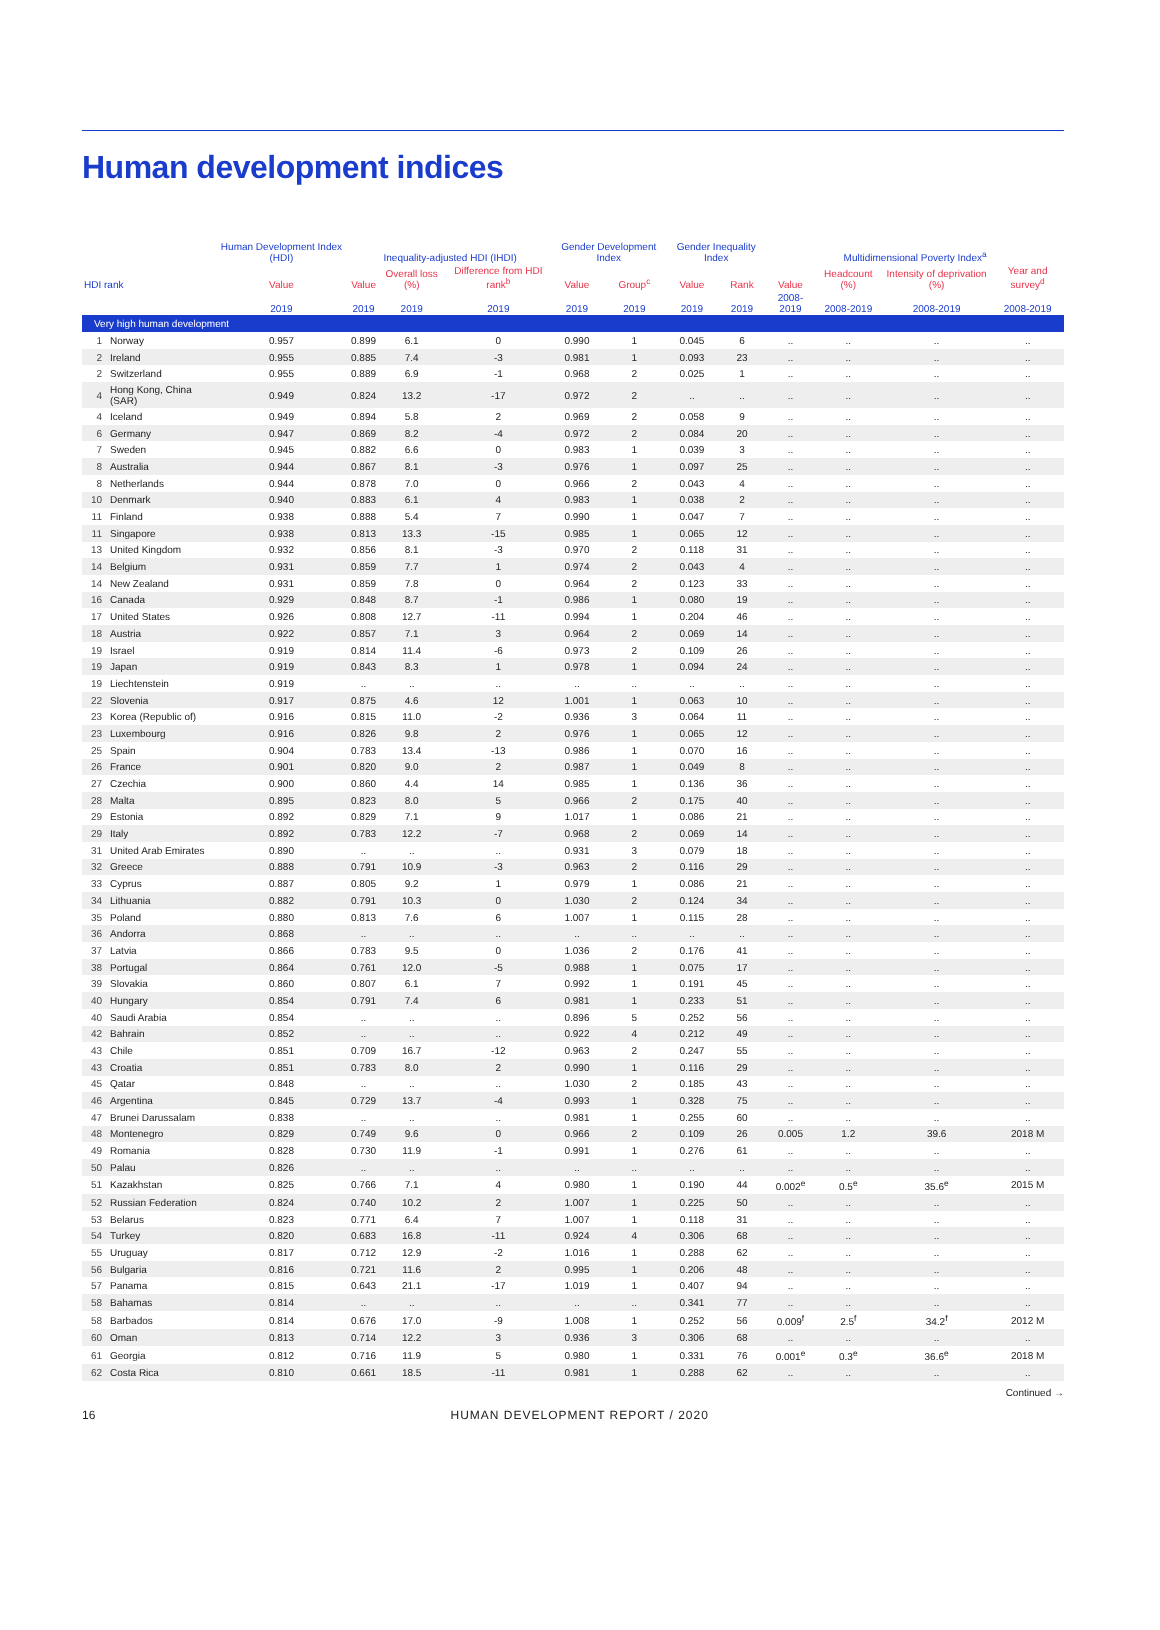Human development indices
| | | Human Development Index (HDI) | Inequality-adjusted HDI (IHDI) | | | Gender Development Index | | Gender Inequality Index | | Multidimensional Poverty Index<sup>a</sup> | | | |
| --- | --- | --- | --- | --- | --- | --- | --- | --- | --- | --- | --- | --- | --- |
| HDI rank | | Value | Value | Overall loss (%) | Difference from HDI rank<sup>b</sup> | Value | Group<sup>c</sup> | Value | Rank | Value | Headcount (%) | Intensity of deprivation (%) | Year and survey<sup>d</sup> |
| | | 2019 | 2019 | 2019 | 2019 | 2019 | 2019 | 2019 | 2019 | 2008-2019 | 2008-2019 | 2008-2019 | 2008-2019 |
| Very high human development | | | | | | | | | | | | | |
| 1 | Norway | 0.957 | 0.899 | 6.1 | 0 | 0.990 | 1 | 0.045 | 6 | .. | .. | .. | .. |
| 2 | Ireland | 0.955 | 0.885 | 7.4 | -3 | 0.981 | 1 | 0.093 | 23 | .. | .. | .. | .. |
| 2 | Switzerland | 0.955 | 0.889 | 6.9 | -1 | 0.968 | 2 | 0.025 | 1 | .. | .. | .. | .. |
| 4 | Hong Kong, China (SAR) | 0.949 | 0.824 | 13.2 | -17 | 0.972 | 2 | .. | .. | .. | .. | .. | .. |
| 4 | Iceland | 0.949 | 0.894 | 5.8 | 2 | 0.969 | 2 | 0.058 | 9 | .. | .. | .. | .. |
| 6 | Germany | 0.947 | 0.869 | 8.2 | -4 | 0.972 | 2 | 0.084 | 20 | .. | .. | .. | .. |
| 7 | Sweden | 0.945 | 0.882 | 6.6 | 0 | 0.983 | 1 | 0.039 | 3 | .. | .. | .. | .. |
| 8 | Australia | 0.944 | 0.867 | 8.1 | -3 | 0.976 | 1 | 0.097 | 25 | .. | .. | .. | .. |
| 8 | Netherlands | 0.944 | 0.878 | 7.0 | 0 | 0.966 | 2 | 0.043 | 4 | .. | .. | .. | .. |
| 10 | Denmark | 0.940 | 0.883 | 6.1 | 4 | 0.983 | 1 | 0.038 | 2 | .. | .. | .. | .. |
| 11 | Finland | 0.938 | 0.888 | 5.4 | 7 | 0.990 | 1 | 0.047 | 7 | .. | .. | .. | .. |
| 11 | Singapore | 0.938 | 0.813 | 13.3 | -15 | 0.985 | 1 | 0.065 | 12 | .. | .. | .. | .. |
| 13 | United Kingdom | 0.932 | 0.856 | 8.1 | -3 | 0.970 | 2 | 0.118 | 31 | .. | .. | .. | .. |
| 14 | Belgium | 0.931 | 0.859 | 7.7 | 1 | 0.974 | 2 | 0.043 | 4 | .. | .. | .. | .. |
| 14 | New Zealand | 0.931 | 0.859 | 7.8 | 0 | 0.964 | 2 | 0.123 | 33 | .. | .. | .. | .. |
| 16 | Canada | 0.929 | 0.848 | 8.7 | -1 | 0.986 | 1 | 0.080 | 19 | .. | .. | .. | .. |
| 17 | United States | 0.926 | 0.808 | 12.7 | -11 | 0.994 | 1 | 0.204 | 46 | .. | .. | .. | .. |
| 18 | Austria | 0.922 | 0.857 | 7.1 | 3 | 0.964 | 2 | 0.069 | 14 | .. | .. | .. | .. |
| 19 | Israel | 0.919 | 0.814 | 11.4 | -6 | 0.973 | 2 | 0.109 | 26 | .. | .. | .. | .. |
| 19 | Japan | 0.919 | 0.843 | 8.3 | 1 | 0.978 | 1 | 0.094 | 24 | .. | .. | .. | .. |
| 19 | Liechtenstein | 0.919 | .. | .. | .. | .. | .. | .. | .. | .. | .. | .. | .. |
| 22 | Slovenia | 0.917 | 0.875 | 4.6 | 12 | 1.001 | 1 | 0.063 | 10 | .. | .. | .. | .. |
| 23 | Korea (Republic of) | 0.916 | 0.815 | 11.0 | -2 | 0.936 | 3 | 0.064 | 11 | .. | .. | .. | .. |
| 23 | Luxembourg | 0.916 | 0.826 | 9.8 | 2 | 0.976 | 1 | 0.065 | 12 | .. | .. | .. | .. |
| 25 | Spain | 0.904 | 0.783 | 13.4 | -13 | 0.986 | 1 | 0.070 | 16 | .. | .. | .. | .. |
| 26 | France | 0.901 | 0.820 | 9.0 | 2 | 0.987 | 1 | 0.049 | 8 | .. | .. | .. | .. |
| 27 | Czechia | 0.900 | 0.860 | 4.4 | 14 | 0.985 | 1 | 0.136 | 36 | .. | .. | .. | .. |
| 28 | Malta | 0.895 | 0.823 | 8.0 | 5 | 0.966 | 2 | 0.175 | 40 | .. | .. | .. | .. |
| 29 | Estonia | 0.892 | 0.829 | 7.1 | 9 | 1.017 | 1 | 0.086 | 21 | .. | .. | .. | .. |
| 29 | Italy | 0.892 | 0.783 | 12.2 | -7 | 0.968 | 2 | 0.069 | 14 | .. | .. | .. | .. |
| 31 | United Arab Emirates | 0.890 | .. | .. | .. | 0.931 | 3 | 0.079 | 18 | .. | .. | .. | .. |
| 32 | Greece | 0.888 | 0.791 | 10.9 | -3 | 0.963 | 2 | 0.116 | 29 | .. | .. | .. | .. |
| 33 | Cyprus | 0.887 | 0.805 | 9.2 | 1 | 0.979 | 1 | 0.086 | 21 | .. | .. | .. | .. |
| 34 | Lithuania | 0.882 | 0.791 | 10.3 | 0 | 1.030 | 2 | 0.124 | 34 | .. | .. | .. | .. |
| 35 | Poland | 0.880 | 0.813 | 7.6 | 6 | 1.007 | 1 | 0.115 | 28 | .. | .. | .. | .. |
| 36 | Andorra | 0.868 | .. | .. | .. | .. | .. | .. | .. | .. | .. | .. | .. |
| 37 | Latvia | 0.866 | 0.783 | 9.5 | 0 | 1.036 | 2 | 0.176 | 41 | .. | .. | .. | .. |
| 38 | Portugal | 0.864 | 0.761 | 12.0 | -5 | 0.988 | 1 | 0.075 | 17 | .. | .. | .. | .. |
| 39 | Slovakia | 0.860 | 0.807 | 6.1 | 7 | 0.992 | 1 | 0.191 | 45 | .. | .. | .. | .. |
| 40 | Hungary | 0.854 | 0.791 | 7.4 | 6 | 0.981 | 1 | 0.233 | 51 | .. | .. | .. | .. |
| 40 | Saudi Arabia | 0.854 | .. | .. | .. | 0.896 | 5 | 0.252 | 56 | .. | .. | .. | .. |
| 42 | Bahrain | 0.852 | .. | .. | .. | 0.922 | 4 | 0.212 | 49 | .. | .. | .. | .. |
| 43 | Chile | 0.851 | 0.709 | 16.7 | -12 | 0.963 | 2 | 0.247 | 55 | .. | .. | .. | .. |
| 43 | Croatia | 0.851 | 0.783 | 8.0 | 2 | 0.990 | 1 | 0.116 | 29 | .. | .. | .. | .. |
| 45 | Qatar | 0.848 | .. | .. | .. | 1.030 | 2 | 0.185 | 43 | .. | .. | .. | .. |
| 46 | Argentina | 0.845 | 0.729 | 13.7 | -4 | 0.993 | 1 | 0.328 | 75 | .. | .. | .. | .. |
| 47 | Brunei Darussalam | 0.838 | .. | .. | .. | 0.981 | 1 | 0.255 | 60 | .. | .. | .. | .. |
| 48 | Montenegro | 0.829 | 0.749 | 9.6 | 0 | 0.966 | 2 | 0.109 | 26 | 0.005 | 1.2 | 39.6 | 2018 M |
| 49 | Romania | 0.828 | 0.730 | 11.9 | -1 | 0.991 | 1 | 0.276 | 61 | .. | .. | .. | .. |
| 50 | Palau | 0.826 | .. | .. | .. | .. | .. | .. | .. | .. | .. | .. | .. |
| 51 | Kazakhstan | 0.825 | 0.766 | 7.1 | 4 | 0.980 | 1 | 0.190 | 44 | 0.002<sup>e</sup> | 0.5<sup>e</sup> | 35.6<sup>e</sup> | 2015 M |
| 52 | Russian Federation | 0.824 | 0.740 | 10.2 | 2 | 1.007 | 1 | 0.225 | 50 | .. | .. | .. | .. |
| 53 | Belarus | 0.823 | 0.771 | 6.4 | 7 | 1.007 | 1 | 0.118 | 31 | .. | .. | .. | .. |
| 54 | Turkey | 0.820 | 0.683 | 16.8 | -11 | 0.924 | 4 | 0.306 | 68 | .. | .. | .. | .. |
| 55 | Uruguay | 0.817 | 0.712 | 12.9 | -2 | 1.016 | 1 | 0.288 | 62 | .. | .. | .. | .. |
| 56 | Bulgaria | 0.816 | 0.721 | 11.6 | 2 | 0.995 | 1 | 0.206 | 48 | .. | .. | .. | .. |
| 57 | Panama | 0.815 | 0.643 | 21.1 | -17 | 1.019 | 1 | 0.407 | 94 | .. | .. | .. | .. |
| 58 | Bahamas | 0.814 | .. | .. | .. | .. | .. | 0.341 | 77 | .. | .. | .. | .. |
| 58 | Barbados | 0.814 | 0.676 | 17.0 | -9 | 1.008 | 1 | 0.252 | 56 | 0.009<sup>f</sup> | 2.5<sup>f</sup> | 34.2<sup>f</sup> | 2012 M |
| 60 | Oman | 0.813 | 0.714 | 12.2 | 3 | 0.936 | 3 | 0.306 | 68 | .. | .. | .. | .. |
| 61 | Georgia | 0.812 | 0.716 | 11.9 | 5 | 0.980 | 1 | 0.331 | 76 | 0.001<sup>e</sup> | 0.3<sup>e</sup> | 36.6<sup>e</sup> | 2018 M |
| 62 | Costa Rica | 0.810 | 0.661 | 18.5 | -11 | 0.981 | 1 | 0.288 | 62 | .. | .. | .. | .. |
Continued →
16 HUMAN DEVELOPMENT REPORT / 2020